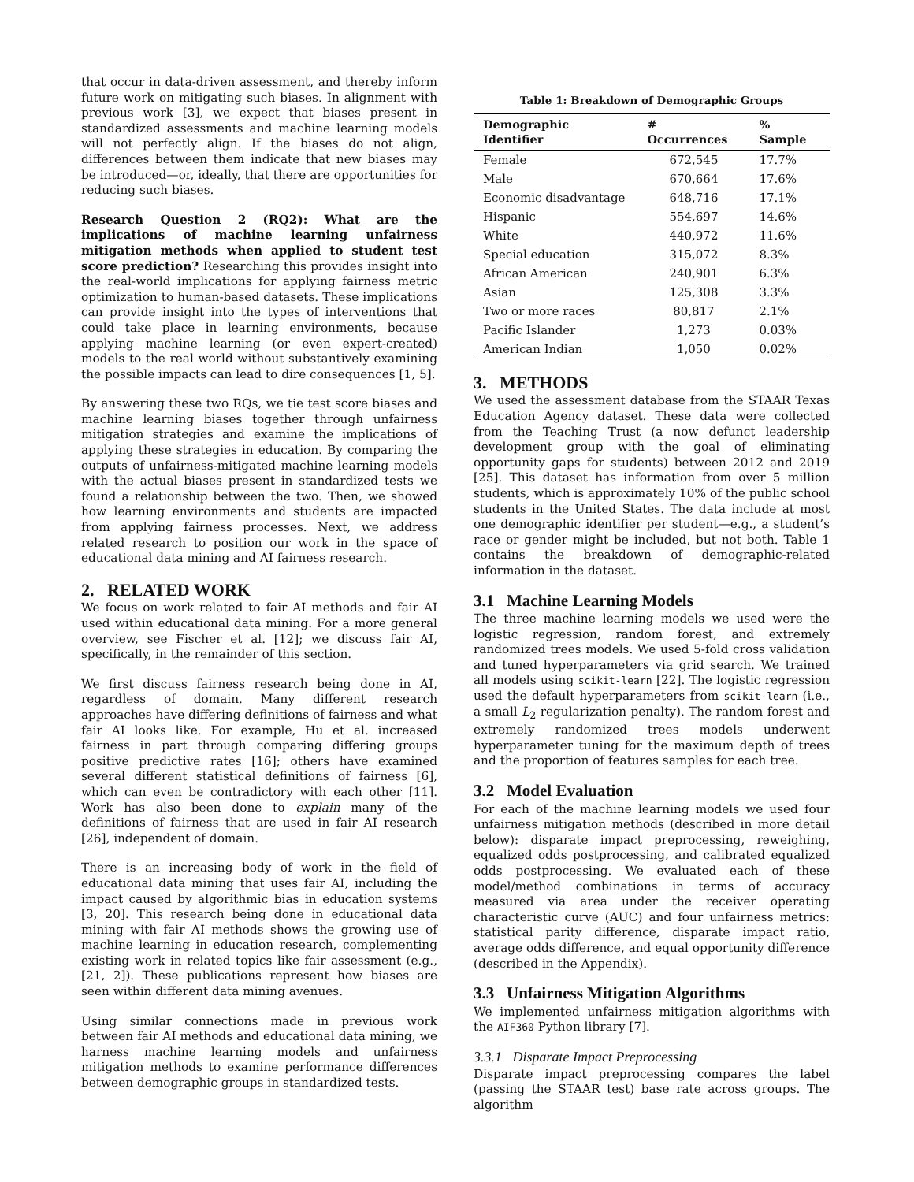that occur in data-driven assessment, and thereby inform future work on mitigating such biases. In alignment with previous work [3], we expect that biases present in standardized assessments and machine learning models will not perfectly align. If the biases do not align, differences between them indicate that new biases may be introduced—or, ideally, that there are opportunities for reducing such biases.
Research Question 2 (RQ2): What are the implications of machine learning unfairness mitigation methods when applied to student test score prediction? Researching this provides insight into the real-world implications for applying fairness metric optimization to human-based datasets. These implications can provide insight into the types of interventions that could take place in learning environments, because applying machine learning (or even expert-created) models to the real world without substantively examining the possible impacts can lead to dire consequences [1, 5].
By answering these two RQs, we tie test score biases and machine learning biases together through unfairness mitigation strategies and examine the implications of applying these strategies in education. By comparing the outputs of unfairness-mitigated machine learning models with the actual biases present in standardized tests we found a relationship between the two. Then, we showed how learning environments and students are impacted from applying fairness processes. Next, we address related research to position our work in the space of educational data mining and AI fairness research.
2. RELATED WORK
We focus on work related to fair AI methods and fair AI used within educational data mining. For a more general overview, see Fischer et al. [12]; we discuss fair AI, specifically, in the remainder of this section.
We first discuss fairness research being done in AI, regardless of domain. Many different research approaches have differing definitions of fairness and what fair AI looks like. For example, Hu et al. increased fairness in part through comparing differing groups positive predictive rates [16]; others have examined several different statistical definitions of fairness [6], which can even be contradictory with each other [11]. Work has also been done to explain many of the definitions of fairness that are used in fair AI research [26], independent of domain.
There is an increasing body of work in the field of educational data mining that uses fair AI, including the impact caused by algorithmic bias in education systems [3, 20]. This research being done in educational data mining with fair AI methods shows the growing use of machine learning in education research, complementing existing work in related topics like fair assessment (e.g., [21, 2]). These publications represent how biases are seen within different data mining avenues.
Using similar connections made in previous work between fair AI methods and educational data mining, we harness machine learning models and unfairness mitigation methods to examine performance differences between demographic groups in standardized tests.
Table 1: Breakdown of Demographic Groups
| Demographic Identifier | # Occurrences | % Sample |
| --- | --- | --- |
| Female | 672,545 | 17.7% |
| Male | 670,664 | 17.6% |
| Economic disadvantage | 648,716 | 17.1% |
| Hispanic | 554,697 | 14.6% |
| White | 440,972 | 11.6% |
| Special education | 315,072 | 8.3% |
| African American | 240,901 | 6.3% |
| Asian | 125,308 | 3.3% |
| Two or more races | 80,817 | 2.1% |
| Pacific Islander | 1,273 | 0.03% |
| American Indian | 1,050 | 0.02% |
3. METHODS
We used the assessment database from the STAAR Texas Education Agency dataset. These data were collected from the Teaching Trust (a now defunct leadership development group with the goal of eliminating opportunity gaps for students) between 2012 and 2019 [25]. This dataset has information from over 5 million students, which is approximately 10% of the public school students in the United States. The data include at most one demographic identifier per student—e.g., a student’s race or gender might be included, but not both. Table 1 contains the breakdown of demographic-related information in the dataset.
3.1 Machine Learning Models
The three machine learning models we used were the logistic regression, random forest, and extremely randomized trees models. We used 5-fold cross validation and tuned hyperparameters via grid search. We trained all models using scikit-learn [22]. The logistic regression used the default hyperparameters from scikit-learn (i.e., a small L<sub>2</sub> regularization penalty). The random forest and extremely randomized trees models underwent hyperparameter tuning for the maximum depth of trees and the proportion of features samples for each tree.
3.2 Model Evaluation
For each of the machine learning models we used four unfairness mitigation methods (described in more detail below): disparate impact preprocessing, reweighing, equalized odds postprocessing, and calibrated equalized odds postprocessing. We evaluated each of these model/method combinations in terms of accuracy measured via area under the receiver operating characteristic curve (AUC) and four unfairness metrics: statistical parity difference, disparate impact ratio, average odds difference, and equal opportunity difference (described in the Appendix).
3.3 Unfairness Mitigation Algorithms
We implemented unfairness mitigation algorithms with the AIF360 Python library [7].
3.3.1 Disparate Impact Preprocessing
Disparate impact preprocessing compares the label (passing the STAAR test) base rate across groups. The algorithm